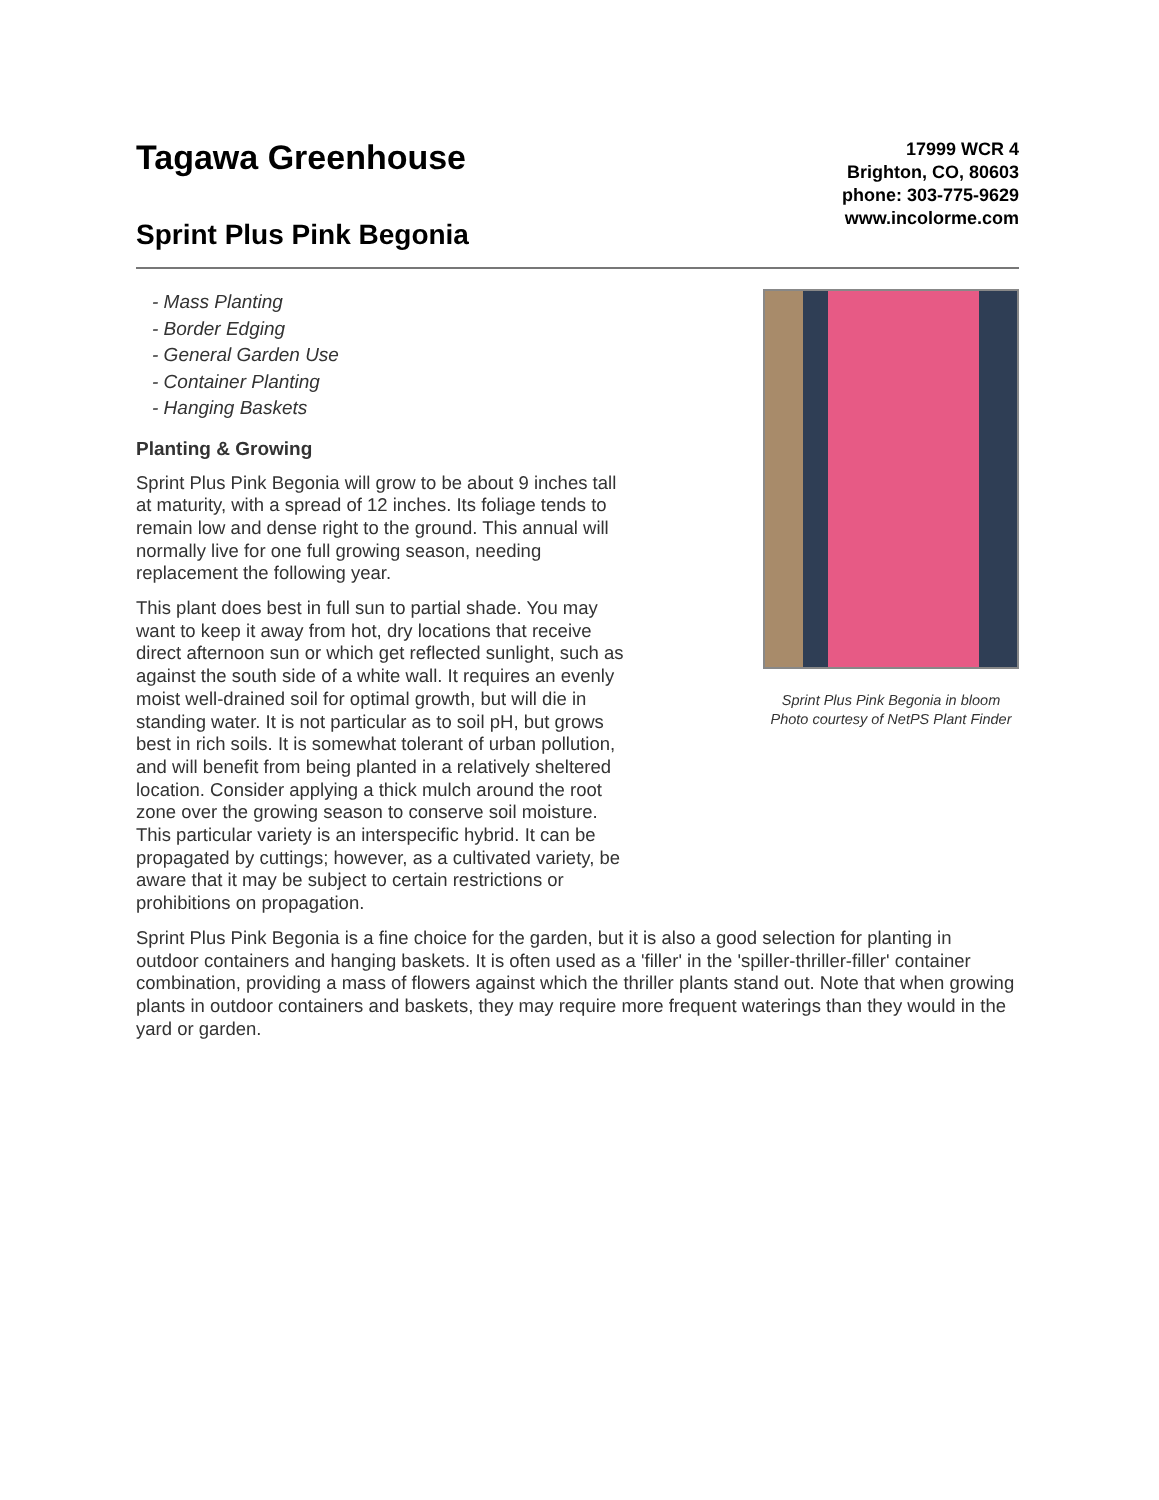Tagawa Greenhouse
Sprint Plus Pink Begonia
17999 WCR 4
Brighton, CO, 80603
phone: 303-775-9629
www.incolorme.com
- Mass Planting
- Border Edging
- General Garden Use
- Container Planting
- Hanging Baskets
Planting & Growing
Sprint Plus Pink Begonia will grow to be about 9 inches tall at maturity, with a spread of 12 inches. Its foliage tends to remain low and dense right to the ground. This annual will normally live for one full growing season, needing replacement the following year.
This plant does best in full sun to partial shade. You may want to keep it away from hot, dry locations that receive direct afternoon sun or which get reflected sunlight, such as against the south side of a white wall. It requires an evenly moist well-drained soil for optimal growth, but will die in standing water. It is not particular as to soil pH, but grows best in rich soils. It is somewhat tolerant of urban pollution, and will benefit from being planted in a relatively sheltered location. Consider applying a thick mulch around the root zone over the growing season to conserve soil moisture. This particular variety is an interspecific hybrid. It can be propagated by cuttings; however, as a cultivated variety, be aware that it may be subject to certain restrictions or prohibitions on propagation.
Sprint Plus Pink Begonia in bloom
Photo courtesy of NetPS Plant Finder
Sprint Plus Pink Begonia is a fine choice for the garden, but it is also a good selection for planting in outdoor containers and hanging baskets. It is often used as a 'filler' in the 'spiller-thriller-filler' container combination, providing a mass of flowers against which the thriller plants stand out. Note that when growing plants in outdoor containers and baskets, they may require more frequent waterings than they would in the yard or garden.